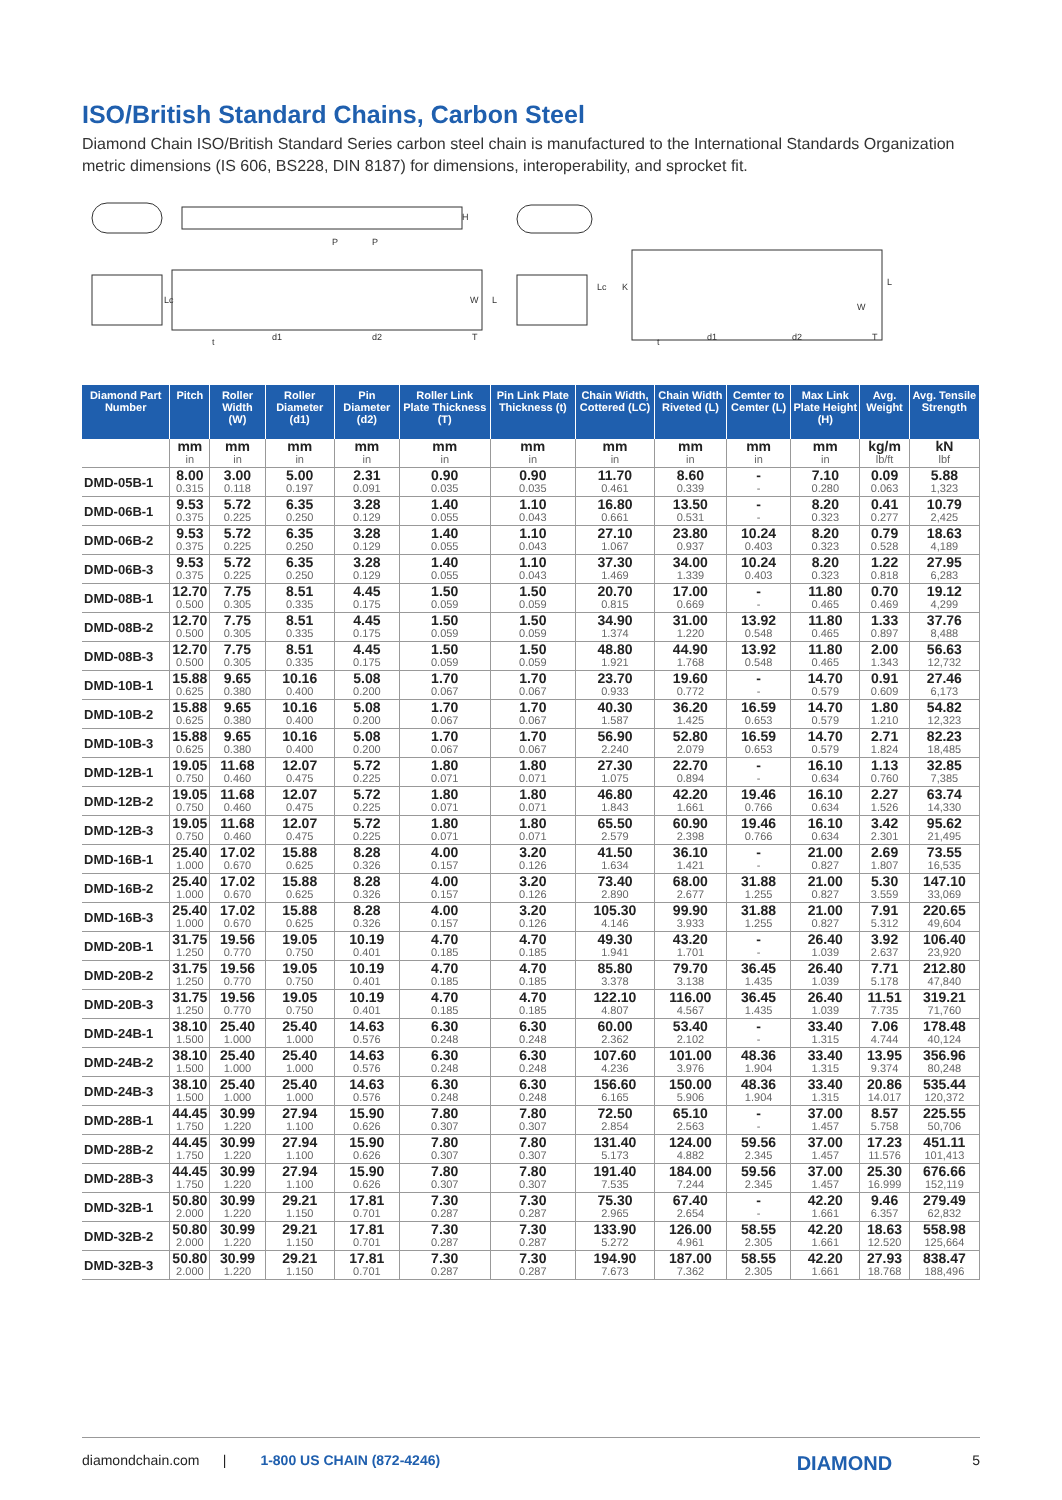ISO/British Standard Chains, Carbon Steel
Diamond Chain ISO/British Standard Series carbon steel chain is manufactured to the International Standards Organization metric dimensions (IS 606, BS228, DIN 8187) for dimensions, interoperability, and sprocket fit.
P
P
H
Lc
d1
d2
t
W
L
T
Lc
K
d1
d2
t
W
L
T
| Diamond Part Number | Pitch | Roller Width (W) | Roller Diameter (d1) | Pin Diameter (d2) | Roller Link Plate Thickness (T) | Pin Link Plate Thickness (t) | Chain Width, Cottered (LC) | Chain Width Riveted (L) | Cemter to Cemter (L) | Max Link Plate Height (H) | Avg. Weight | Avg. Tensile Strength |
| --- | --- | --- | --- | --- | --- | --- | --- | --- | --- | --- | --- | --- |
| | mm in | mm in | mm in | mm in | mm in | mm in | mm in | mm in | mm in | mm in | kg/m lb/ft | kN lbf |
| DMD-05B-1 | 8.00 0.315 | 3.00 0.118 | 5.00 0.197 | 2.31 0.091 | 0.90 0.035 | 0.90 0.035 | 11.70 0.461 | 8.60 0.339 | - - | 7.10 0.280 | 0.09 0.063 | 5.88 1,323 |
| DMD-06B-1 | 9.53 0.375 | 5.72 0.225 | 6.35 0.250 | 3.28 0.129 | 1.40 0.055 | 1.10 0.043 | 16.80 0.661 | 13.50 0.531 | - - | 8.20 0.323 | 0.41 0.277 | 10.79 2,425 |
| DMD-06B-2 | 9.53 0.375 | 5.72 0.225 | 6.35 0.250 | 3.28 0.129 | 1.40 0.055 | 1.10 0.043 | 27.10 1.067 | 23.80 0.937 | 10.24 0.403 | 8.20 0.323 | 0.79 0.528 | 18.63 4,189 |
| DMD-06B-3 | 9.53 0.375 | 5.72 0.225 | 6.35 0.250 | 3.28 0.129 | 1.40 0.055 | 1.10 0.043 | 37.30 1.469 | 34.00 1.339 | 10.24 0.403 | 8.20 0.323 | 1.22 0.818 | 27.95 6,283 |
| DMD-08B-1 | 12.70 0.500 | 7.75 0.305 | 8.51 0.335 | 4.45 0.175 | 1.50 0.059 | 1.50 0.059 | 20.70 0.815 | 17.00 0.669 | - - | 11.80 0.465 | 0.70 0.469 | 19.12 4,299 |
| DMD-08B-2 | 12.70 0.500 | 7.75 0.305 | 8.51 0.335 | 4.45 0.175 | 1.50 0.059 | 1.50 0.059 | 34.90 1.374 | 31.00 1.220 | 13.92 0.548 | 11.80 0.465 | 1.33 0.897 | 37.76 8,488 |
| DMD-08B-3 | 12.70 0.500 | 7.75 0.305 | 8.51 0.335 | 4.45 0.175 | 1.50 0.059 | 1.50 0.059 | 48.80 1.921 | 44.90 1.768 | 13.92 0.548 | 11.80 0.465 | 2.00 1.343 | 56.63 12,732 |
| DMD-10B-1 | 15.88 0.625 | 9.65 0.380 | 10.16 0.400 | 5.08 0.200 | 1.70 0.067 | 1.70 0.067 | 23.70 0.933 | 19.60 0.772 | - - | 14.70 0.579 | 0.91 0.609 | 27.46 6,173 |
| DMD-10B-2 | 15.88 0.625 | 9.65 0.380 | 10.16 0.400 | 5.08 0.200 | 1.70 0.067 | 1.70 0.067 | 40.30 1.587 | 36.20 1.425 | 16.59 0.653 | 14.70 0.579 | 1.80 1.210 | 54.82 12,323 |
| DMD-10B-3 | 15.88 0.625 | 9.65 0.380 | 10.16 0.400 | 5.08 0.200 | 1.70 0.067 | 1.70 0.067 | 56.90 2.240 | 52.80 2.079 | 16.59 0.653 | 14.70 0.579 | 2.71 1.824 | 82.23 18,485 |
| DMD-12B-1 | 19.05 0.750 | 11.68 0.460 | 12.07 0.475 | 5.72 0.225 | 1.80 0.071 | 1.80 0.071 | 27.30 1.075 | 22.70 0.894 | - - | 16.10 0.634 | 1.13 0.760 | 32.85 7,385 |
| DMD-12B-2 | 19.05 0.750 | 11.68 0.460 | 12.07 0.475 | 5.72 0.225 | 1.80 0.071 | 1.80 0.071 | 46.80 1.843 | 42.20 1.661 | 19.46 0.766 | 16.10 0.634 | 2.27 1.526 | 63.74 14,330 |
| DMD-12B-3 | 19.05 0.750 | 11.68 0.460 | 12.07 0.475 | 5.72 0.225 | 1.80 0.071 | 1.80 0.071 | 65.50 2.579 | 60.90 2.398 | 19.46 0.766 | 16.10 0.634 | 3.42 2.301 | 95.62 21,495 |
| DMD-16B-1 | 25.40 1.000 | 17.02 0.670 | 15.88 0.625 | 8.28 0.326 | 4.00 0.157 | 3.20 0.126 | 41.50 1.634 | 36.10 1.421 | - - | 21.00 0.827 | 2.69 1.807 | 73.55 16,535 |
| DMD-16B-2 | 25.40 1.000 | 17.02 0.670 | 15.88 0.625 | 8.28 0.326 | 4.00 0.157 | 3.20 0.126 | 73.40 2.890 | 68.00 2.677 | 31.88 1.255 | 21.00 0.827 | 5.30 3.559 | 147.10 33,069 |
| DMD-16B-3 | 25.40 1.000 | 17.02 0.670 | 15.88 0.625 | 8.28 0.326 | 4.00 0.157 | 3.20 0.126 | 105.30 4.146 | 99.90 3.933 | 31.88 1.255 | 21.00 0.827 | 7.91 5.312 | 220.65 49,604 |
| DMD-20B-1 | 31.75 1.250 | 19.56 0.770 | 19.05 0.750 | 10.19 0.401 | 4.70 0.185 | 4.70 0.185 | 49.30 1.941 | 43.20 1.701 | - - | 26.40 1.039 | 3.92 2.637 | 106.40 23,920 |
| DMD-20B-2 | 31.75 1.250 | 19.56 0.770 | 19.05 0.750 | 10.19 0.401 | 4.70 0.185 | 4.70 0.185 | 85.80 3.378 | 79.70 3.138 | 36.45 1.435 | 26.40 1.039 | 7.71 5.178 | 212.80 47,840 |
| DMD-20B-3 | 31.75 1.250 | 19.56 0.770 | 19.05 0.750 | 10.19 0.401 | 4.70 0.185 | 4.70 0.185 | 122.10 4.807 | 116.00 4.567 | 36.45 1.435 | 26.40 1.039 | 11.51 7.735 | 319.21 71,760 |
| DMD-24B-1 | 38.10 1.500 | 25.40 1.000 | 25.40 1.000 | 14.63 0.576 | 6.30 0.248 | 6.30 0.248 | 60.00 2.362 | 53.40 2.102 | - - | 33.40 1.315 | 7.06 4.744 | 178.48 40,124 |
| DMD-24B-2 | 38.10 1.500 | 25.40 1.000 | 25.40 1.000 | 14.63 0.576 | 6.30 0.248 | 6.30 0.248 | 107.60 4.236 | 101.00 3.976 | 48.36 1.904 | 33.40 1.315 | 13.95 9.374 | 356.96 80,248 |
| DMD-24B-3 | 38.10 1.500 | 25.40 1.000 | 25.40 1.000 | 14.63 0.576 | 6.30 0.248 | 6.30 0.248 | 156.60 6.165 | 150.00 5.906 | 48.36 1.904 | 33.40 1.315 | 20.86 14.017 | 535.44 120,372 |
| DMD-28B-1 | 44.45 1.750 | 30.99 1.220 | 27.94 1.100 | 15.90 0.626 | 7.80 0.307 | 7.80 0.307 | 72.50 2.854 | 65.10 2.563 | - - | 37.00 1.457 | 8.57 5.758 | 225.55 50,706 |
| DMD-28B-2 | 44.45 1.750 | 30.99 1.220 | 27.94 1.100 | 15.90 0.626 | 7.80 0.307 | 7.80 0.307 | 131.40 5.173 | 124.00 4.882 | 59.56 2.345 | 37.00 1.457 | 17.23 11.576 | 451.11 101,413 |
| DMD-28B-3 | 44.45 1.750 | 30.99 1.220 | 27.94 1.100 | 15.90 0.626 | 7.80 0.307 | 7.80 0.307 | 191.40 7.535 | 184.00 7.244 | 59.56 2.345 | 37.00 1.457 | 25.30 16.999 | 676.66 152,119 |
| DMD-32B-1 | 50.80 2.000 | 30.99 1.220 | 29.21 1.150 | 17.81 0.701 | 7.30 0.287 | 7.30 0.287 | 75.30 2.965 | 67.40 2.654 | - - | 42.20 1.661 | 9.46 6.357 | 279.49 62,832 |
| DMD-32B-2 | 50.80 2.000 | 30.99 1.220 | 29.21 1.150 | 17.81 0.701 | 7.30 0.287 | 7.30 0.287 | 133.90 5.272 | 126.00 4.961 | 58.55 2.305 | 42.20 1.661 | 18.63 12.520 | 558.98 125,664 |
| DMD-32B-3 | 50.80 2.000 | 30.99 1.220 | 29.21 1.150 | 17.81 0.701 | 7.30 0.287 | 7.30 0.287 | 194.90 7.673 | 187.00 7.362 | 58.55 2.305 | 42.20 1.661 | 27.93 18.768 | 838.47 188,496 |
diamondchain.com | 1-800 US CHAIN (872-4246) DIAMOND 5